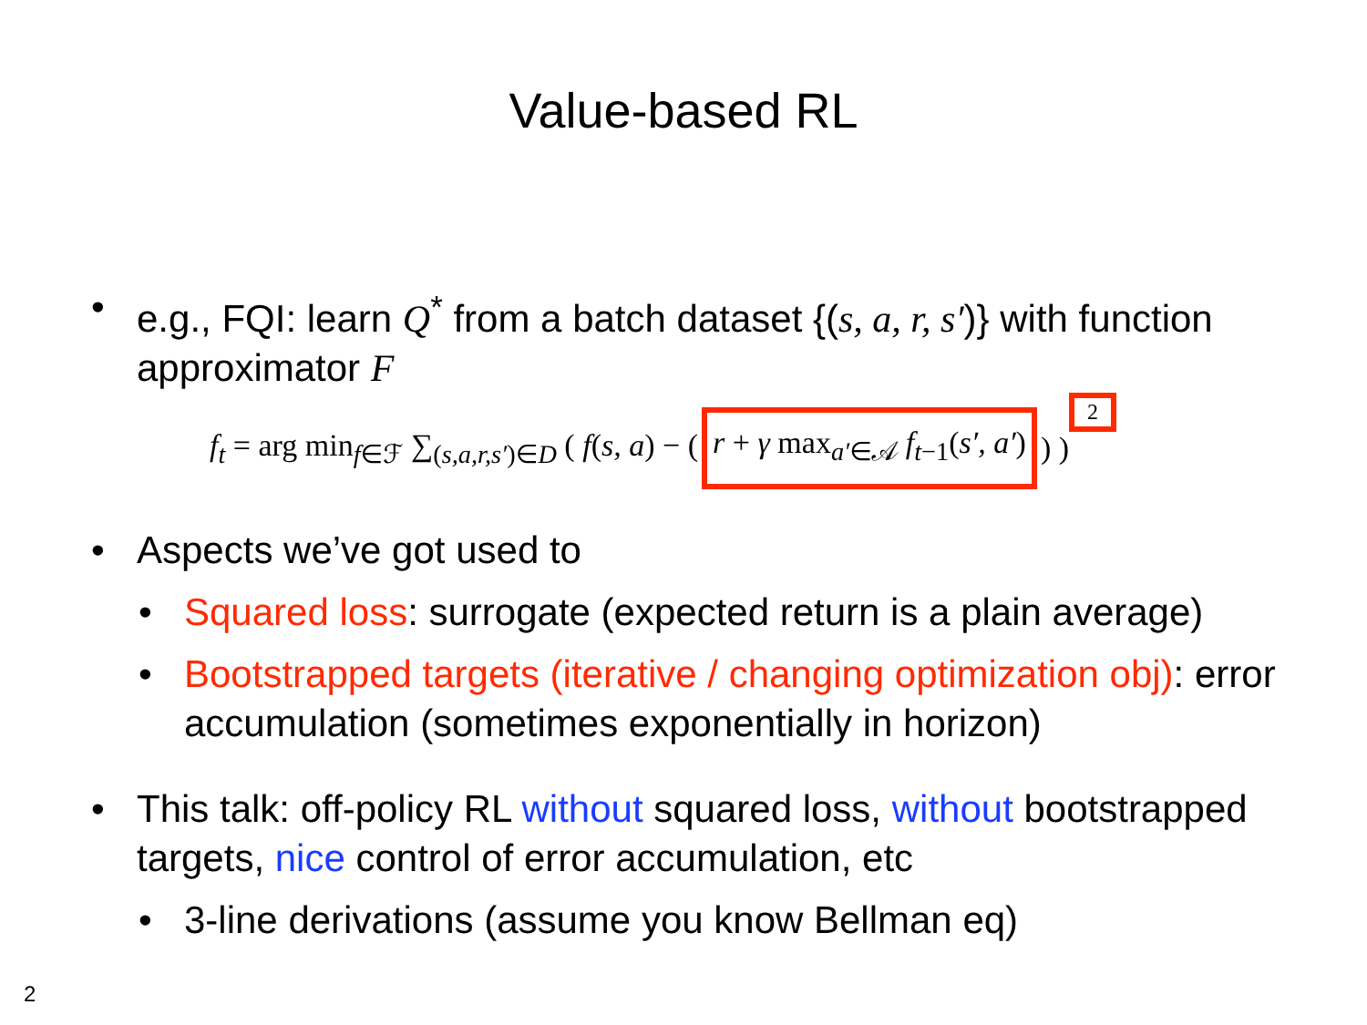Value-based RL
• e.g., FQI: learn Q<sup>*</sup> from a batch dataset {(s, a, r, s′)} with function approximator F
f<sub>t</sub> = arg min<sub>f∈ℱ</sub> ∑<sub>(s,a,r,s′)∈D</sub> ( f(s, a) − (r + γ max<sub>a′∈𝒜</sub> f<sub>t−1</sub>(s′, a′)) ) 2
• Aspects we’ve got used to
• Squared loss: surrogate (expected return is a plain average)
• Bootstrapped targets (iterative / changing optimization obj): error accumulation (sometimes exponentially in horizon)
• This talk: off-policy RL without squared loss, without bootstrapped targets, nice control of error accumulation, etc
• 3-line derivations (assume you know Bellman eq)
2